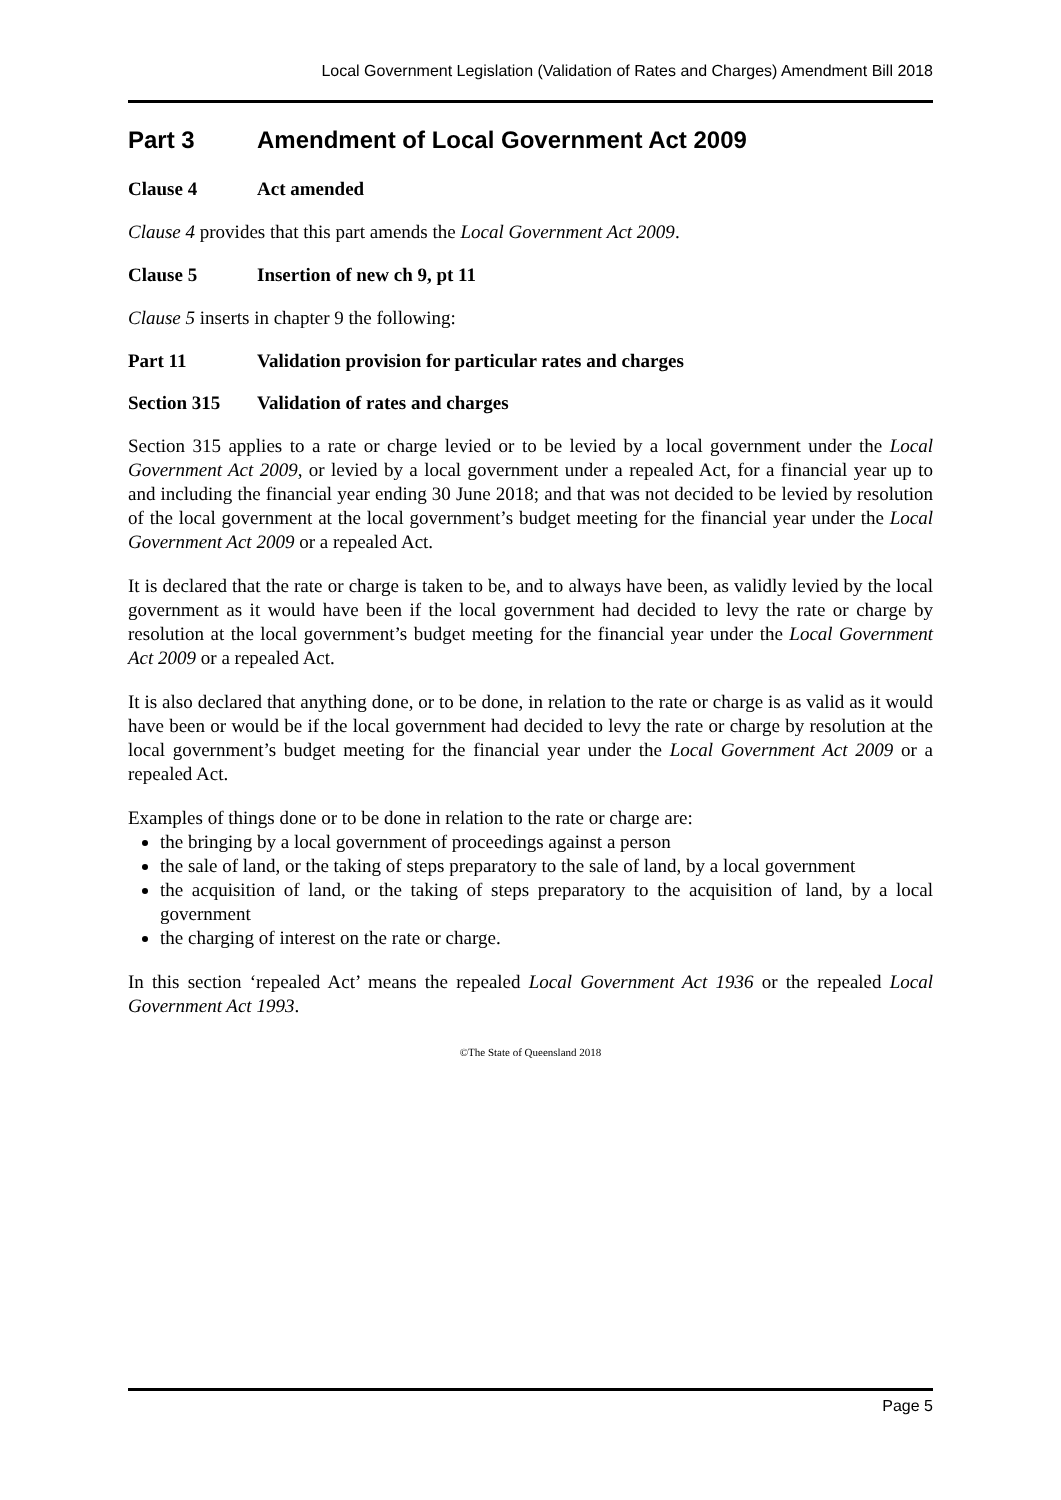Local Government Legislation (Validation of Rates and Charges) Amendment Bill 2018
Part 3 Amendment of Local Government Act 2009
Clause 4 Act amended
Clause 4 provides that this part amends the Local Government Act 2009.
Clause 5 Insertion of new ch 9, pt 11
Clause 5 inserts in chapter 9 the following:
Part 11 Validation provision for particular rates and charges
Section 315 Validation of rates and charges
Section 315 applies to a rate or charge levied or to be levied by a local government under the Local Government Act 2009, or levied by a local government under a repealed Act, for a financial year up to and including the financial year ending 30 June 2018; and that was not decided to be levied by resolution of the local government at the local government’s budget meeting for the financial year under the Local Government Act 2009 or a repealed Act.
It is declared that the rate or charge is taken to be, and to always have been, as validly levied by the local government as it would have been if the local government had decided to levy the rate or charge by resolution at the local government’s budget meeting for the financial year under the Local Government Act 2009 or a repealed Act.
It is also declared that anything done, or to be done, in relation to the rate or charge is as valid as it would have been or would be if the local government had decided to levy the rate or charge by resolution at the local government’s budget meeting for the financial year under the Local Government Act 2009 or a repealed Act.
Examples of things done or to be done in relation to the rate or charge are:
the bringing by a local government of proceedings against a person
the sale of land, or the taking of steps preparatory to the sale of land, by a local government
the acquisition of land, or the taking of steps preparatory to the acquisition of land, by a local government
the charging of interest on the rate or charge.
In this section ‘repealed Act’ means the repealed Local Government Act 1936 or the repealed Local Government Act 1993.
©The State of Queensland 2018
Page 5